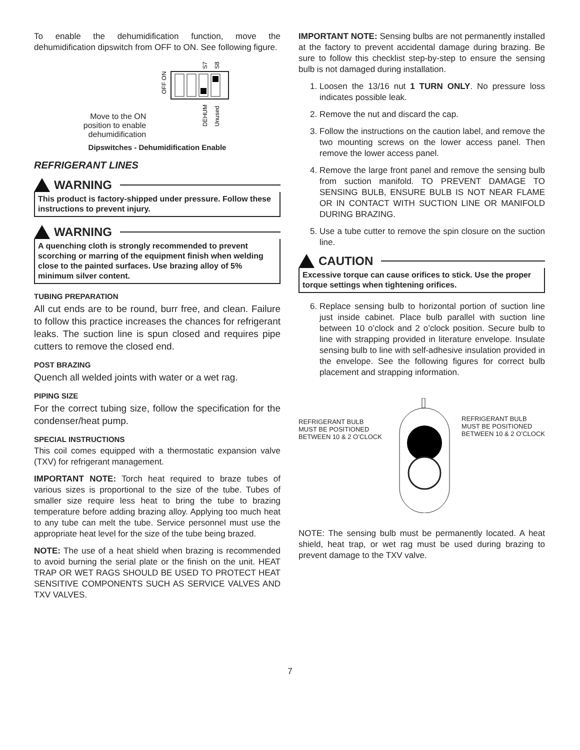To enable the dehumidification function, move the dehumidification dipswitch from OFF to ON. See following figure.
Move to the ON
position to enable
dehumidification
OFF ON
S7
S8
DEHUM
Unused
Dipswitches - Dehumidification Enable
REFRIGERANT LINES
WARNING
This product is factory-shipped under pressure. Follow these instructions to prevent injury.
WARNING
A quenching cloth is strongly recommended to prevent scorching or marring of the equipment finish when welding close to the painted surfaces. Use brazing alloy of 5% minimum silver content.
TUBING PREPARATION
All cut ends are to be round, burr free, and clean. Failure to follow this practice increases the chances for refrigerant leaks. The suction line is spun closed and requires pipe cutters to remove the closed end.
POST BRAZING
Quench all welded joints with water or a wet rag.
PIPING SIZE
For the correct tubing size, follow the specification for the condenser/heat pump.
SPECIAL INSTRUCTIONS
This coil comes equipped with a thermostatic expansion valve (TXV) for refrigerant management.
IMPORTANT NOTE: Torch heat required to braze tubes of various sizes is proportional to the size of the tube. Tubes of smaller size require less heat to bring the tube to brazing temperature before adding brazing alloy. Applying too much heat to any tube can melt the tube. Service personnel must use the appropriate heat level for the size of the tube being brazed.
NOTE: The use of a heat shield when brazing is recommended to avoid burning the serial plate or the finish on the unit. HEAT TRAP OR WET RAGS SHOULD BE USED TO PROTECT HEAT SENSITIVE COMPONENTS SUCH AS SERVICE VALVES AND TXV VALVES.
IMPORTANT NOTE: Sensing bulbs are not permanently installed at the factory to prevent accidental damage during brazing. Be sure to follow this checklist step-by-step to ensure the sensing bulb is not damaged during installation.
1. Loosen the 13/16 nut 1 TURN ONLY. No pressure loss indicates possible leak.
2. Remove the nut and discard the cap.
3. Follow the instructions on the caution label, and remove the two mounting screws on the lower access panel. Then remove the lower access panel.
4. Remove the large front panel and remove the sensing bulb from suction manifold. TO PREVENT DAMAGE TO SENSING BULB, ENSURE BULB IS NOT NEAR FLAME OR IN CONTACT WITH SUCTION LINE OR MANIFOLD DURING BRAZING.
5. Use a tube cutter to remove the spin closure on the suction line.
CAUTION
Excessive torque can cause orifices to stick. Use the proper torque settings when tightening orifices.
6. Replace sensing bulb to horizontal portion of suction line just inside cabinet. Place bulb parallel with suction line between 10 o’clock and 2 o’clock position. Secure bulb to line with strapping provided in literature envelope. Insulate sensing bulb to line with self-adhesive insulation provided in the envelope. See the following figures for correct bulb placement and strapping information.
REFRIGERANT BULB
MUST BE POSITIONED
BETWEEN 10 & 2 O’CLOCK
REFRIGERANT BULB
MUST BE POSITIONED
BETWEEN 10 & 2 O’CLOCK
NOTE: The sensing bulb must be permanently located. A heat shield, heat trap, or wet rag must be used during brazing to prevent damage to the TXV valve.
7